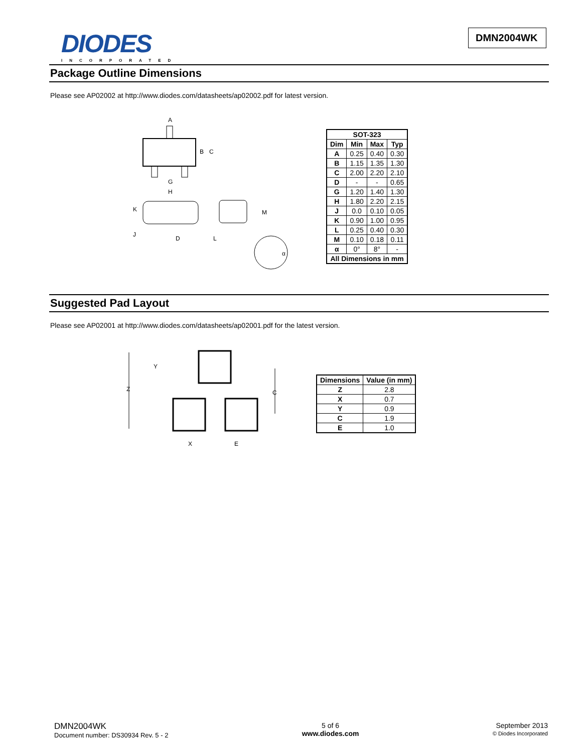DIODES
INCORPORATED
DMN2004WK
Package Outline Dimensions
Please see AP02002 at http://www.diodes.com/datasheets/ap02002.pdf for latest version.
A
B
C
G
H
K
J
D
L
M
α
| SOT-323 | | | |
| --- | --- | --- | --- |
| Dim | Min | Max | Typ |
| A | 0.25 | 0.40 | 0.30 |
| B | 1.15 | 1.35 | 1.30 |
| C | 2.00 | 2.20 | 2.10 |
| D | - | - | 0.65 |
| G | 1.20 | 1.40 | 1.30 |
| H | 1.80 | 2.20 | 2.15 |
| J | 0.0 | 0.10 | 0.05 |
| K | 0.90 | 1.00 | 0.95 |
| L | 0.25 | 0.40 | 0.30 |
| M | 0.10 | 0.18 | 0.11 |
| α | 0° | 8° | - |
| All Dimensions in mm | | | |
Suggested Pad Layout
Please see AP02001 at http://www.diodes.com/datasheets/ap02001.pdf for the latest version.
Y
Z
C
X
E
| Dimensions | Value (in mm) |
| --- | --- |
| Z | 2.8 |
| X | 0.7 |
| Y | 0.9 |
| C | 1.9 |
| E | 1.0 |
DMN2004WK
Document number: DS30934 Rev. 5 - 2
5 of 6
www.diodes.com
September 2013
© Diodes Incorporated